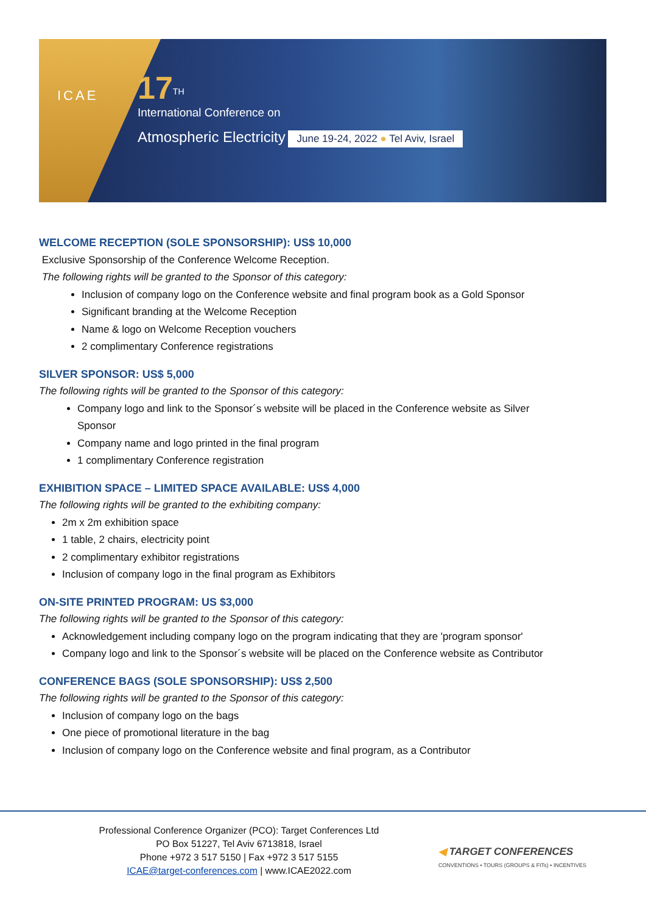ICAE
17<sup>TH</sup>
International Conference on
Atmospheric Electricity
June 19-24, 2022 ● Tel Aviv, Israel
WELCOME RECEPTION (SOLE SPONSORSHIP): US$ 10,000
Exclusive Sponsorship of the Conference Welcome Reception.
The following rights will be granted to the Sponsor of this category:
Inclusion of company logo on the Conference website and final program book as a Gold Sponsor
Significant branding at the Welcome Reception
Name & logo on Welcome Reception vouchers
2 complimentary Conference registrations
SILVER SPONSOR: US$ 5,000
The following rights will be granted to the Sponsor of this category:
Company logo and link to the Sponsor´s website will be placed in the Conference website as Silver Sponsor
Company name and logo printed in the final program
1 complimentary Conference registration
EXHIBITION SPACE – LIMITED SPACE AVAILABLE: US$ 4,000
The following rights will be granted to the exhibiting company:
2m x 2m exhibition space
1 table, 2 chairs, electricity point
2 complimentary exhibitor registrations
Inclusion of company logo in the final program as Exhibitors
ON-SITE PRINTED PROGRAM: US $3,000
The following rights will be granted to the Sponsor of this category:
Acknowledgement including company logo on the program indicating that they are 'program sponsor'
Company logo and link to the Sponsor´s website will be placed on the Conference website as Contributor
CONFERENCE BAGS (SOLE SPONSORSHIP): US$ 2,500
The following rights will be granted to the Sponsor of this category:
Inclusion of company logo on the bags
One piece of promotional literature in the bag
Inclusion of company logo on the Conference website and final program, as a Contributor
Professional Conference Organizer (PCO): Target Conferences Ltd
PO Box 51227, Tel Aviv 6713818, Israel
Phone +972 3 517 5150 | Fax +972 3 517 5155
ICAE@target-conferences.com | www.ICAE2022.com
◀ TARGET CONFERENCES
CONVENTIONS • TOURS (GROUPS & FITs) • INCENTIVES